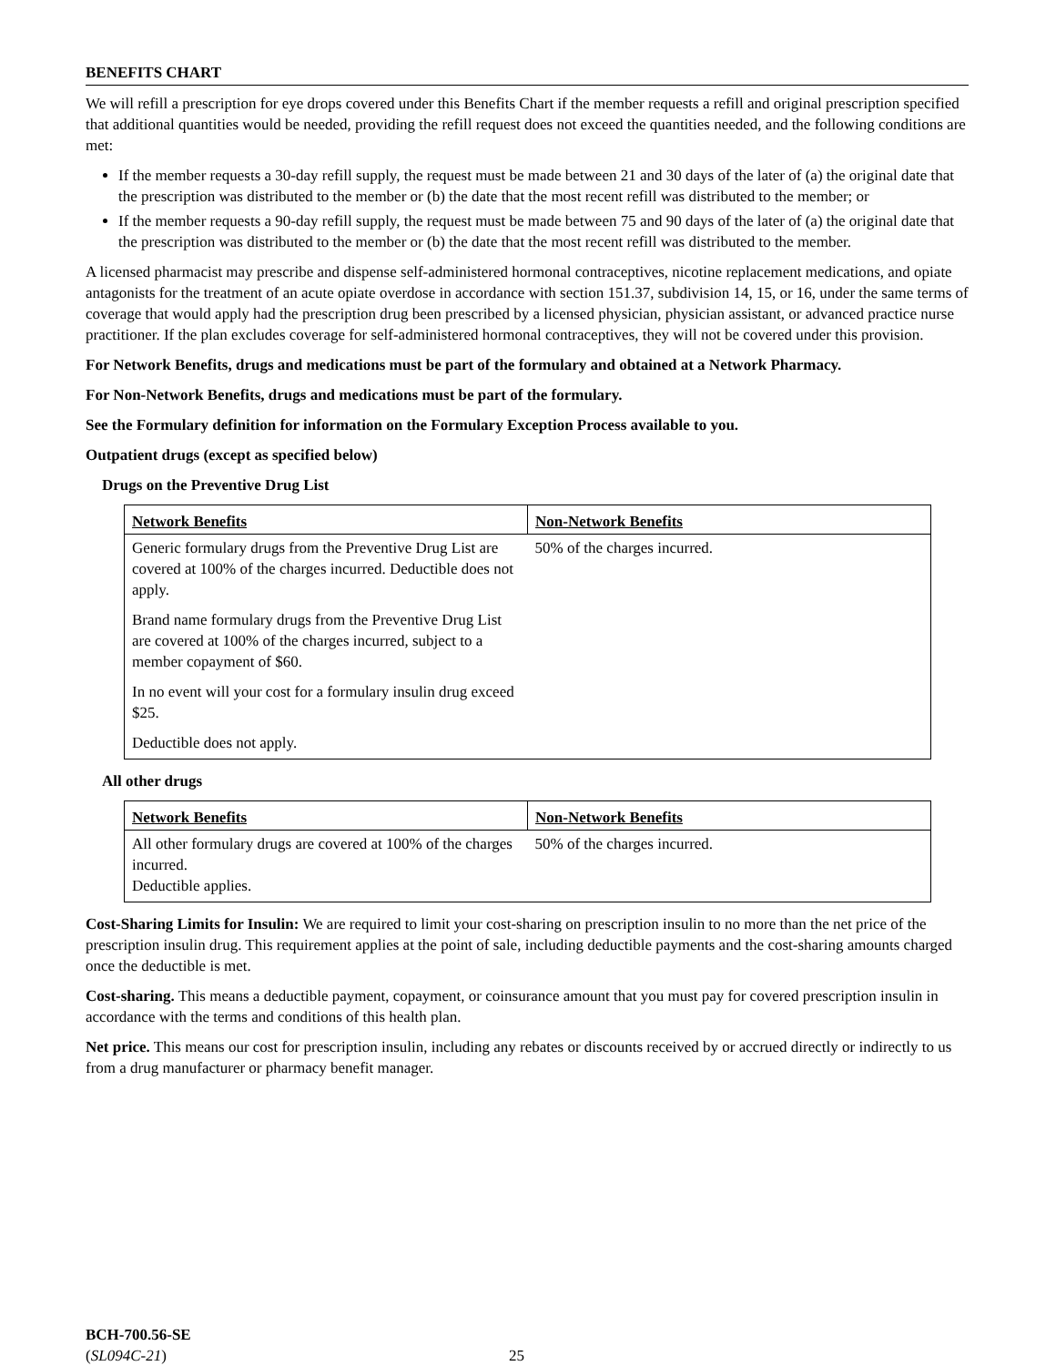BENEFITS CHART
We will refill a prescription for eye drops covered under this Benefits Chart if the member requests a refill and original prescription specified that additional quantities would be needed, providing the refill request does not exceed the quantities needed, and the following conditions are met:
If the member requests a 30-day refill supply, the request must be made between 21 and 30 days of the later of (a) the original date that the prescription was distributed to the member or (b) the date that the most recent refill was distributed to the member; or
If the member requests a 90-day refill supply, the request must be made between 75 and 90 days of the later of (a) the original date that the prescription was distributed to the member or (b) the date that the most recent refill was distributed to the member.
A licensed pharmacist may prescribe and dispense self-administered hormonal contraceptives, nicotine replacement medications, and opiate antagonists for the treatment of an acute opiate overdose in accordance with section 151.37, subdivision 14, 15, or 16, under the same terms of coverage that would apply had the prescription drug been prescribed by a licensed physician, physician assistant, or advanced practice nurse practitioner. If the plan excludes coverage for self-administered hormonal contraceptives, they will not be covered under this provision.
For Network Benefits, drugs and medications must be part of the formulary and obtained at a Network Pharmacy.
For Non-Network Benefits, drugs and medications must be part of the formulary.
See the Formulary definition for information on the Formulary Exception Process available to you.
Outpatient drugs (except as specified below)
Drugs on the Preventive Drug List
| Network Benefits | Non-Network Benefits |
| --- | --- |
| Generic formulary drugs from the Preventive Drug List are covered at 100% of the charges incurred. Deductible does not apply. Brand name formulary drugs from the Preventive Drug List are covered at 100% of the charges incurred, subject to a member copayment of $60. In no event will your cost for a formulary insulin drug exceed $25. Deductible does not apply. | 50% of the charges incurred. |
All other drugs
| Network Benefits | Non-Network Benefits |
| --- | --- |
| All other formulary drugs are covered at 100% of the charges incurred. Deductible applies. | 50% of the charges incurred. |
Cost-Sharing Limits for Insulin: We are required to limit your cost-sharing on prescription insulin to no more than the net price of the prescription insulin drug. This requirement applies at the point of sale, including deductible payments and the cost-sharing amounts charged once the deductible is met.
Cost-sharing. This means a deductible payment, copayment, or coinsurance amount that you must pay for covered prescription insulin in accordance with the terms and conditions of this health plan.
Net price. This means our cost for prescription insulin, including any rebates or discounts received by or accrued directly or indirectly to us from a drug manufacturer or pharmacy benefit manager.
BCH-700.56-SE
(SL094C-21)
25